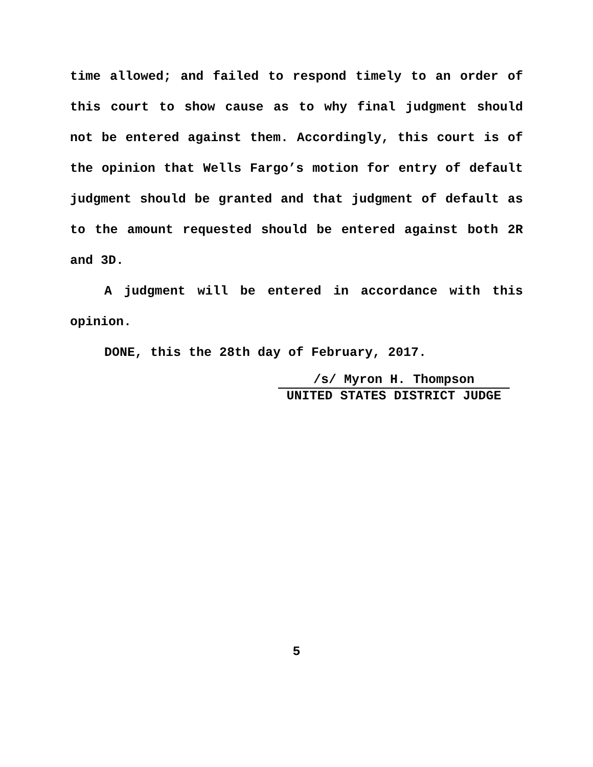time allowed; and failed to respond timely to an order of this court to show cause as to why final judgment should not be entered against them. Accordingly, this court is of the opinion that Wells Fargo’s motion for entry of default judgment should be granted and that judgment of default as to the amount requested should be entered against both 2R and 3D.
A judgment will be entered in accordance with this opinion.
DONE, this the 28th day of February, 2017.
/s/ Myron H. Thompson
UNITED STATES DISTRICT JUDGE
5